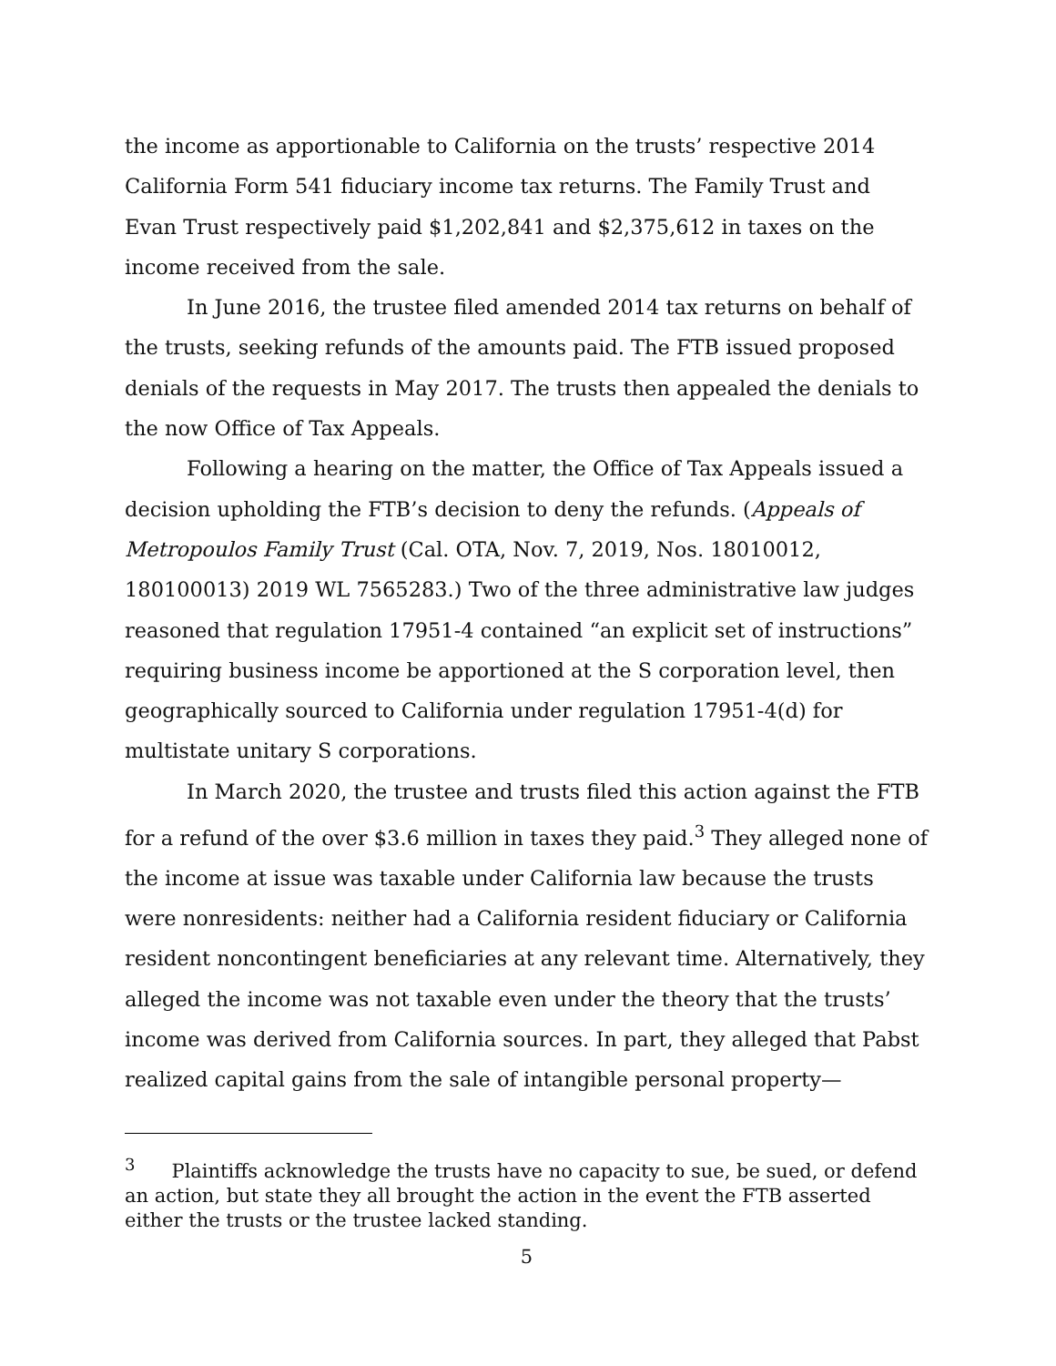the income as apportionable to California on the trusts’ respective 2014 California Form 541 fiduciary income tax returns. The Family Trust and Evan Trust respectively paid $1,202,841 and $2,375,612 in taxes on the income received from the sale.
In June 2016, the trustee filed amended 2014 tax returns on behalf of the trusts, seeking refunds of the amounts paid. The FTB issued proposed denials of the requests in May 2017. The trusts then appealed the denials to the now Office of Tax Appeals.
Following a hearing on the matter, the Office of Tax Appeals issued a decision upholding the FTB’s decision to deny the refunds. (Appeals of Metropoulos Family Trust (Cal. OTA, Nov. 7, 2019, Nos. 18010012, 180100013) 2019 WL 7565283.) Two of the three administrative law judges reasoned that regulation 17951-4 contained “an explicit set of instructions” requiring business income be apportioned at the S corporation level, then geographically sourced to California under regulation 17951-4(d) for multistate unitary S corporations.
In March 2020, the trustee and trusts filed this action against the FTB for a refund of the over $3.6 million in taxes they paid.<sup>3</sup> They alleged none of the income at issue was taxable under California law because the trusts were nonresidents: neither had a California resident fiduciary or California resident noncontingent beneficiaries at any relevant time. Alternatively, they alleged the income was not taxable even under the theory that the trusts’ income was derived from California sources. In part, they alleged that Pabst realized capital gains from the sale of intangible personal property—
<sup>3</sup> Plaintiffs acknowledge the trusts have no capacity to sue, be sued, or defend an action, but state they all brought the action in the event the FTB asserted either the trusts or the trustee lacked standing.
5